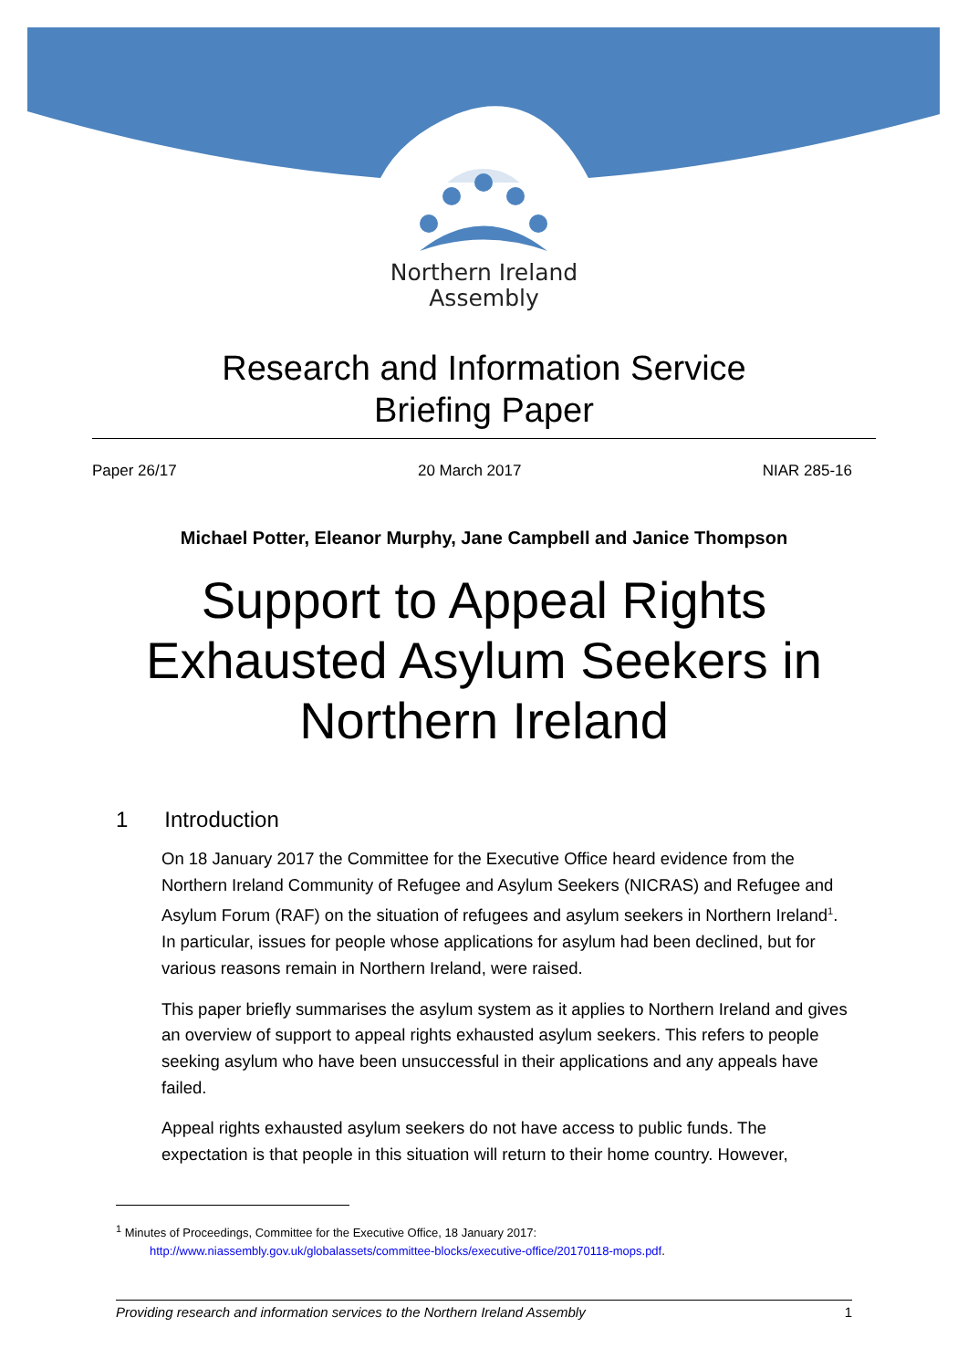Northern Ireland
Assembly
Research and Information Service
Briefing Paper
Paper 26/17 20 March 2017 NIAR 285-16
Michael Potter, Eleanor Murphy, Jane Campbell and Janice Thompson
Support to Appeal Rights
Exhausted Asylum Seekers in
Northern Ireland
1 Introduction
On 18 January 2017 the Committee for the Executive Office heard evidence from the Northern Ireland Community of Refugee and Asylum Seekers (NICRAS) and Refugee and Asylum Forum (RAF) on the situation of refugees and asylum seekers in Northern Ireland<sup>1</sup>. In particular, issues for people whose applications for asylum had been declined, but for various reasons remain in Northern Ireland, were raised.
This paper briefly summarises the asylum system as it applies to Northern Ireland and gives an overview of support to appeal rights exhausted asylum seekers. This refers to people seeking asylum who have been unsuccessful in their applications and any appeals have failed.
Appeal rights exhausted asylum seekers do not have access to public funds. The expectation is that people in this situation will return to their home country. However,
<sup>1</sup> Minutes of Proceedings, Committee for the Executive Office, 18 January 2017:
http://www.niassembly.gov.uk/globalassets/committee-blocks/executive-office/20170118-mops.pdf.
Providing research and information services to the Northern Ireland Assembly 1